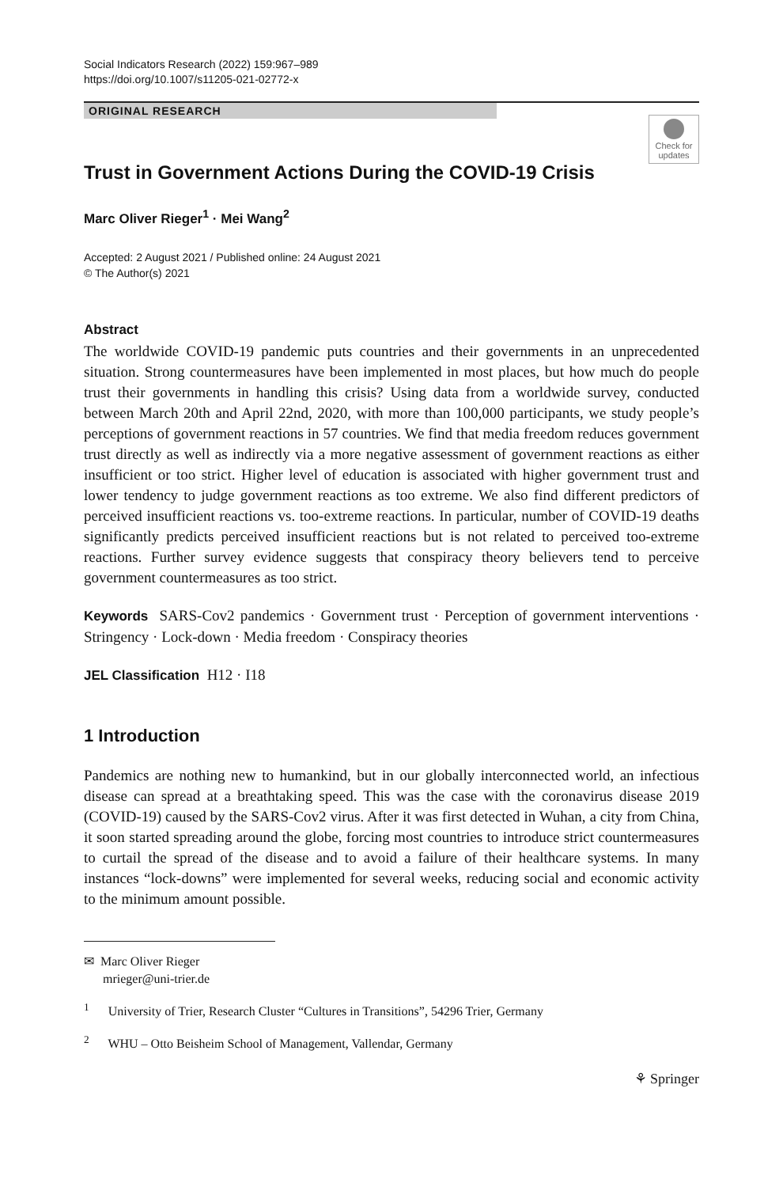Social Indicators Research (2022) 159:967–989
https://doi.org/10.1007/s11205-021-02772-x
ORIGINAL RESEARCH
Check for
updates
Trust in Government Actions During the COVID-19 Crisis
Marc Oliver Rieger<sup>1</sup> · Mei Wang<sup>2</sup>
Accepted: 2 August 2021 / Published online: 24 August 2021
© The Author(s) 2021
Abstract
The worldwide COVID-19 pandemic puts countries and their governments in an unprecedented situation. Strong countermeasures have been implemented in most places, but how much do people trust their governments in handling this crisis? Using data from a worldwide survey, conducted between March 20th and April 22nd, 2020, with more than 100,000 participants, we study people’s perceptions of government reactions in 57 countries. We find that media freedom reduces government trust directly as well as indirectly via a more negative assessment of government reactions as either insufficient or too strict. Higher level of education is associated with higher government trust and lower tendency to judge government reactions as too extreme. We also find different predictors of perceived insufficient reactions vs. too-extreme reactions. In particular, number of COVID-19 deaths significantly predicts perceived insufficient reactions but is not related to perceived too-extreme reactions. Further survey evidence suggests that conspiracy theory believers tend to perceive government countermeasures as too strict.
Keywords SARS-Cov2 pandemics · Government trust · Perception of government interventions · Stringency · Lock-down · Media freedom · Conspiracy theories
JEL Classification H12 · I18
1 Introduction
Pandemics are nothing new to humankind, but in our globally interconnected world, an infectious disease can spread at a breathtaking speed. This was the case with the coronavirus disease 2019 (COVID-19) caused by the SARS-Cov2 virus. After it was first detected in Wuhan, a city from China, it soon started spreading around the globe, forcing most countries to introduce strict countermeasures to curtail the spread of the disease and to avoid a failure of their healthcare systems. In many instances “lock-downs” were implemented for several weeks, reducing social and economic activity to the minimum amount possible.
✉ Marc Oliver Rieger
mrieger@uni-trier.de
<sup>1</sup> University of Trier, Research Cluster “Cultures in Transitions”, 54296 Trier, Germany
<sup>2</sup> WHU – Otto Beisheim School of Management, Vallendar, Germany
⚘ Springer